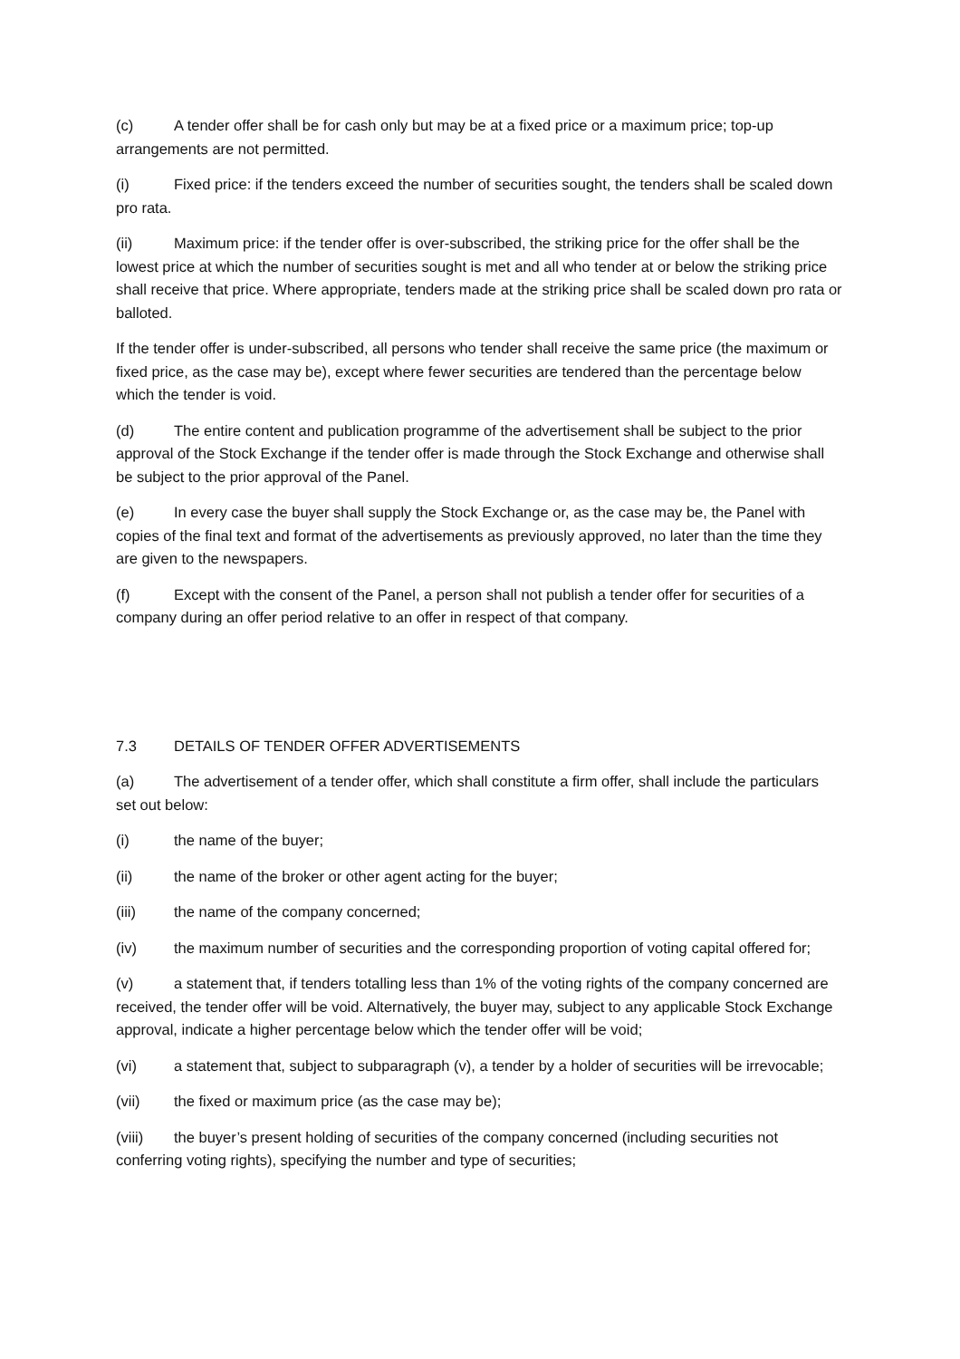(c) A tender offer shall be for cash only but may be at a fixed price or a maximum price; top-up arrangements are not permitted.
(i) Fixed price: if the tenders exceed the number of securities sought, the tenders shall be scaled down pro rata.
(ii) Maximum price: if the tender offer is over-subscribed, the striking price for the offer shall be the lowest price at which the number of securities sought is met and all who tender at or below the striking price shall receive that price. Where appropriate, tenders made at the striking price shall be scaled down pro rata or balloted.
If the tender offer is under-subscribed, all persons who tender shall receive the same price (the maximum or fixed price, as the case may be), except where fewer securities are tendered than the percentage below which the tender is void.
(d) The entire content and publication programme of the advertisement shall be subject to the prior approval of the Stock Exchange if the tender offer is made through the Stock Exchange and otherwise shall be subject to the prior approval of the Panel.
(e) In every case the buyer shall supply the Stock Exchange or, as the case may be, the Panel with copies of the final text and format of the advertisements as previously approved, no later than the time they are given to the newspapers.
(f) Except with the consent of the Panel, a person shall not publish a tender offer for securities of a company during an offer period relative to an offer in respect of that company.
7.3 DETAILS OF TENDER OFFER ADVERTISEMENTS
(a) The advertisement of a tender offer, which shall constitute a firm offer, shall include the particulars set out below:
(i) the name of the buyer;
(ii) the name of the broker or other agent acting for the buyer;
(iii) the name of the company concerned;
(iv) the maximum number of securities and the corresponding proportion of voting capital offered for;
(v) a statement that, if tenders totalling less than 1% of the voting rights of the company concerned are received, the tender offer will be void. Alternatively, the buyer may, subject to any applicable Stock Exchange approval, indicate a higher percentage below which the tender offer will be void;
(vi) a statement that, subject to subparagraph (v), a tender by a holder of securities will be irrevocable;
(vii) the fixed or maximum price (as the case may be);
(viii) the buyer’s present holding of securities of the company concerned (including securities not conferring voting rights), specifying the number and type of securities;